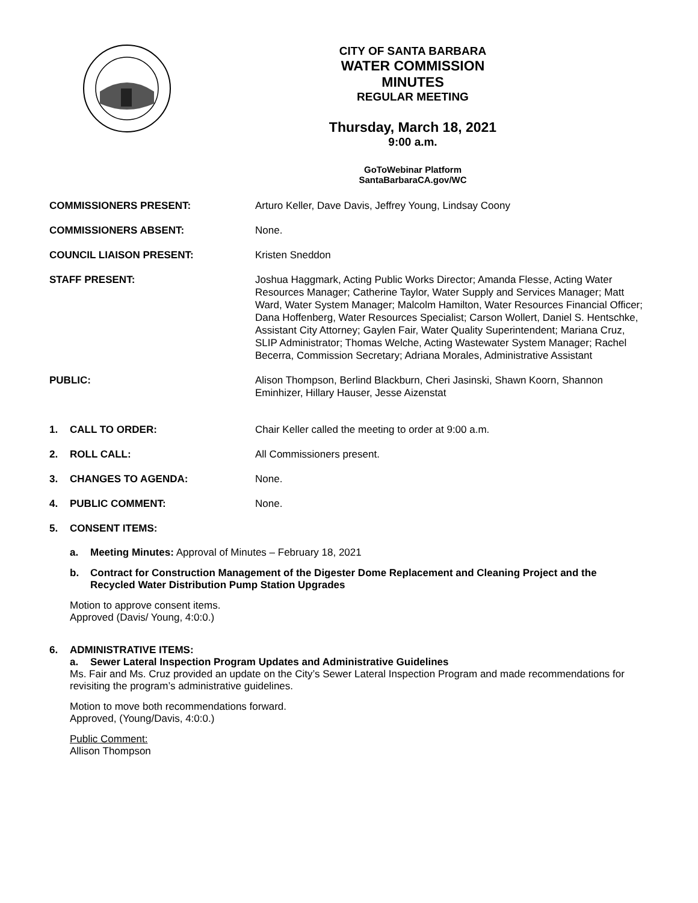CITY OF SANTA BARBARA
WATER COMMISSION
MINUTES
REGULAR MEETING
Thursday, March 18, 2021
9:00 a.m.
GoToWebinar Platform
SantaBarbaraCA.gov/WC
COMMISSIONERS PRESENT: Arturo Keller, Dave Davis, Jeffrey Young, Lindsay Coony
COMMISSIONERS ABSENT: None.
COUNCIL LIAISON PRESENT: Kristen Sneddon
STAFF PRESENT: Joshua Haggmark, Acting Public Works Director; Amanda Flesse, Acting Water Resources Manager; Catherine Taylor, Water Supply and Services Manager; Matt Ward, Water System Manager; Malcolm Hamilton, Water Resources Financial Officer; Dana Hoffenberg, Water Resources Specialist; Carson Wollert, Daniel S. Hentschke, Assistant City Attorney; Gaylen Fair, Water Quality Superintendent; Mariana Cruz, SLIP Administrator; Thomas Welche, Acting Wastewater System Manager; Rachel Becerra, Commission Secretary; Adriana Morales, Administrative Assistant
PUBLIC: Alison Thompson, Berlind Blackburn, Cheri Jasinski, Shawn Koorn, Shannon Eminhizer, Hillary Hauser, Jesse Aizenstat
1. CALL TO ORDER: Chair Keller called the meeting to order at 9:00 a.m.
2. ROLL CALL: All Commissioners present.
3. CHANGES TO AGENDA: None.
4. PUBLIC COMMENT: None.
5. CONSENT ITEMS:
a. Meeting Minutes: Approval of Minutes – February 18, 2021
b. Contract for Construction Management of the Digester Dome Replacement and Cleaning Project and the Recycled Water Distribution Pump Station Upgrades
Motion to approve consent items.
Approved (Davis/ Young, 4:0:0.)
6. ADMINISTRATIVE ITEMS:
a. Sewer Lateral Inspection Program Updates and Administrative Guidelines
Ms. Fair and Ms. Cruz provided an update on the City’s Sewer Lateral Inspection Program and made recommendations for revisiting the program’s administrative guidelines.
Motion to move both recommendations forward.
Approved, (Young/Davis, 4:0:0.)
Public Comment:
Allison Thompson